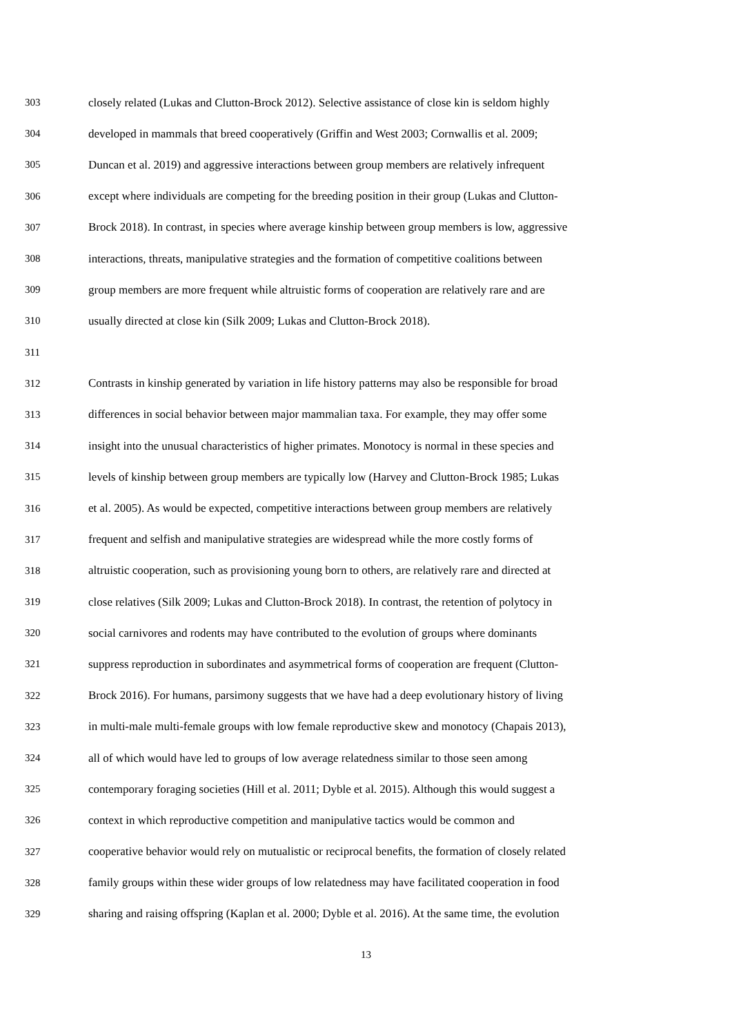303 closely related (Lukas and Clutton-Brock 2012). Selective assistance of close kin is seldom highly
304 developed in mammals that breed cooperatively (Griffin and West 2003; Cornwallis et al. 2009;
305 Duncan et al. 2019) and aggressive interactions between group members are relatively infrequent
306 except where individuals are competing for the breeding position in their group (Lukas and Clutton-
307 Brock 2018). In contrast, in species where average kinship between group members is low, aggressive
308 interactions, threats, manipulative strategies and the formation of competitive coalitions between
309 group members are more frequent while altruistic forms of cooperation are relatively rare and are
310 usually directed at close kin (Silk 2009; Lukas and Clutton-Brock 2018).
311
312 Contrasts in kinship generated by variation in life history patterns may also be responsible for broad
313 differences in social behavior between major mammalian taxa. For example, they may offer some
314 insight into the unusual characteristics of higher primates. Monotocy is normal in these species and
315 levels of kinship between group members are typically low (Harvey and Clutton-Brock 1985; Lukas
316 et al. 2005). As would be expected, competitive interactions between group members are relatively
317 frequent and selfish and manipulative strategies are widespread while the more costly forms of
318 altruistic cooperation, such as provisioning young born to others, are relatively rare and directed at
319 close relatives (Silk 2009; Lukas and Clutton-Brock 2018). In contrast, the retention of polytocy in
320 social carnivores and rodents may have contributed to the evolution of groups where dominants
321 suppress reproduction in subordinates and asymmetrical forms of cooperation are frequent (Clutton-
322 Brock 2016). For humans, parsimony suggests that we have had a deep evolutionary history of living
323 in multi-male multi-female groups with low female reproductive skew and monotocy (Chapais 2013),
324 all of which would have led to groups of low average relatedness similar to those seen among
325 contemporary foraging societies (Hill et al. 2011; Dyble et al. 2015). Although this would suggest a
326 context in which reproductive competition and manipulative tactics would be common and
327 cooperative behavior would rely on mutualistic or reciprocal benefits, the formation of closely related
328 family groups within these wider groups of low relatedness may have facilitated cooperation in food
329 sharing and raising offspring (Kaplan et al. 2000; Dyble et al. 2016). At the same time, the evolution
13